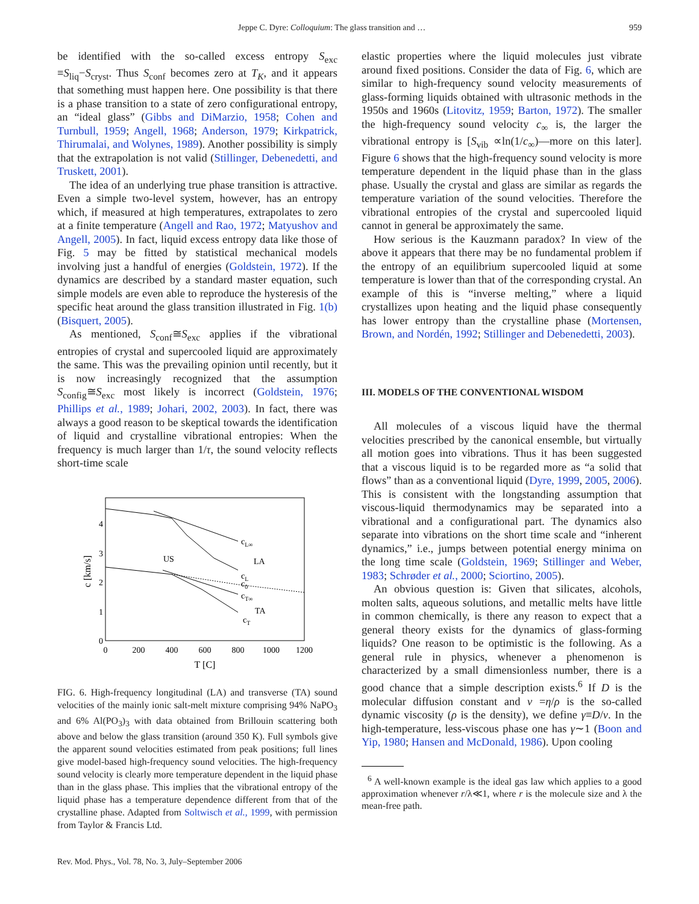Jeppe C. Dyre: Colloquium: The glass transition and … 959
be identified with the so-called excess entropy S<sub>exc</sub> ≡S<sub>liq</sub>−S<sub>cryst</sub>. Thus S<sub>conf</sub> becomes zero at T<sub>K</sub>, and it appears that something must happen here. One possibility is that there is a phase transition to a state of zero configurational entropy, an “ideal glass” (Gibbs and DiMarzio, 1958; Cohen and Turnbull, 1959; Angell, 1968; Anderson, 1979; Kirkpatrick, Thirumalai, and Wolynes, 1989). Another possibility is simply that the extrapolation is not valid (Stillinger, Debenedetti, and Truskett, 2001).
The idea of an underlying true phase transition is attractive. Even a simple two-level system, however, has an entropy which, if measured at high temperatures, extrapolates to zero at a finite temperature (Angell and Rao, 1972; Matyushov and Angell, 2005). In fact, liquid excess entropy data like those of Fig. 5 may be fitted by statistical mechanical models involving just a handful of energies (Goldstein, 1972). If the dynamics are described by a standard master equation, such simple models are even able to reproduce the hysteresis of the specific heat around the glass transition illustrated in Fig. 1(b) (Bisquert, 2005).
As mentioned, S<sub>conf</sub>≅S<sub>exc</sub> applies if the vibrational entropies of crystal and supercooled liquid are approximately the same. This was the prevailing opinion until recently, but it is now increasingly recognized that the assumption S<sub>config</sub>≅S<sub>exc</sub> most likely is incorrect (Goldstein, 1976; Phillips et al., 1989; Johari, 2002, 2003). In fact, there was always a good reason to be skeptical towards the identification of liquid and crystalline vibrational entropies: When the frequency is much larger than 1/τ, the sound velocity reflects short-time scale
0
1
2
3
4
0
200
400
600
800
1000
1200
T [C]
c [km/s]
cL∞
LA
US
cL
c0
cT∞
TA
cT
FIG. 6. High-frequency longitudinal (LA) and transverse (TA) sound velocities of the mainly ionic salt-melt mixture comprising 94% NaPO<sub>3</sub> and 6% Al(PO<sub>3</sub>)<sub>3</sub> with data obtained from Brillouin scattering both above and below the glass transition (around 350 K). Full symbols give the apparent sound velocities estimated from peak positions; full lines give model-based high-frequency sound velocities. The high-frequency sound velocity is clearly more temperature dependent in the liquid phase than in the glass phase. This implies that the vibrational entropy of the liquid phase has a temperature dependence different from that of the crystalline phase. Adapted from Soltwisch et al., 1999, with permission from Taylor & Francis Ltd.
Rev. Mod. Phys., Vol. 78, No. 3, July–September 2006
elastic properties where the liquid molecules just vibrate around fixed positions. Consider the data of Fig. 6, which are similar to high-frequency sound velocity measurements of glass-forming liquids obtained with ultrasonic methods in the 1950s and 1960s (Litovitz, 1959; Barton, 1972). The smaller the high-frequency sound velocity c<sub>∞</sub> is, the larger the vibrational entropy is [S<sub>vib</sub> ∝ln(1/c<sub>∞</sub>)—more on this later]. Figure 6 shows that the high-frequency sound velocity is more temperature dependent in the liquid phase than in the glass phase. Usually the crystal and glass are similar as regards the temperature variation of the sound velocities. Therefore the vibrational entropies of the crystal and supercooled liquid cannot in general be approximately the same.
How serious is the Kauzmann paradox? In view of the above it appears that there may be no fundamental problem if the entropy of an equilibrium supercooled liquid at some temperature is lower than that of the corresponding crystal. An example of this is “inverse melting,” where a liquid crystallizes upon heating and the liquid phase consequently has lower entropy than the crystalline phase (Mortensen, Brown, and Nordén, 1992; Stillinger and Debenedetti, 2003).
III. MODELS OF THE CONVENTIONAL WISDOM
All molecules of a viscous liquid have the thermal velocities prescribed by the canonical ensemble, but virtually all motion goes into vibrations. Thus it has been suggested that a viscous liquid is to be regarded more as “a solid that flows” than as a conventional liquid (Dyre, 1999, 2005, 2006). This is consistent with the longstanding assumption that viscous-liquid thermodynamics may be separated into a vibrational and a configurational part. The dynamics also separate into vibrations on the short time scale and “inherent dynamics,” i.e., jumps between potential energy minima on the long time scale (Goldstein, 1969; Stillinger and Weber, 1983; Schrøder et al., 2000; Sciortino, 2005).
An obvious question is: Given that silicates, alcohols, molten salts, aqueous solutions, and metallic melts have little in common chemically, is there any reason to expect that a general theory exists for the dynamics of glass-forming liquids? One reason to be optimistic is the following. As a general rule in physics, whenever a phenomenon is characterized by a small dimensionless number, there is a good chance that a simple description exists.<sup>6</sup> If D is the molecular diffusion constant and ν =η/ρ is the so-called dynamic viscosity (ρ is the density), we define γ≡D/ν. In the high-temperature, less-viscous phase one has γ∼1 (Boon and Yip, 1980; Hansen and McDonald, 1986). Upon cooling
<sup>6</sup> A well-known example is the ideal gas law which applies to a good approximation whenever r/λ≪1, where r is the molecule size and λ the mean-free path.